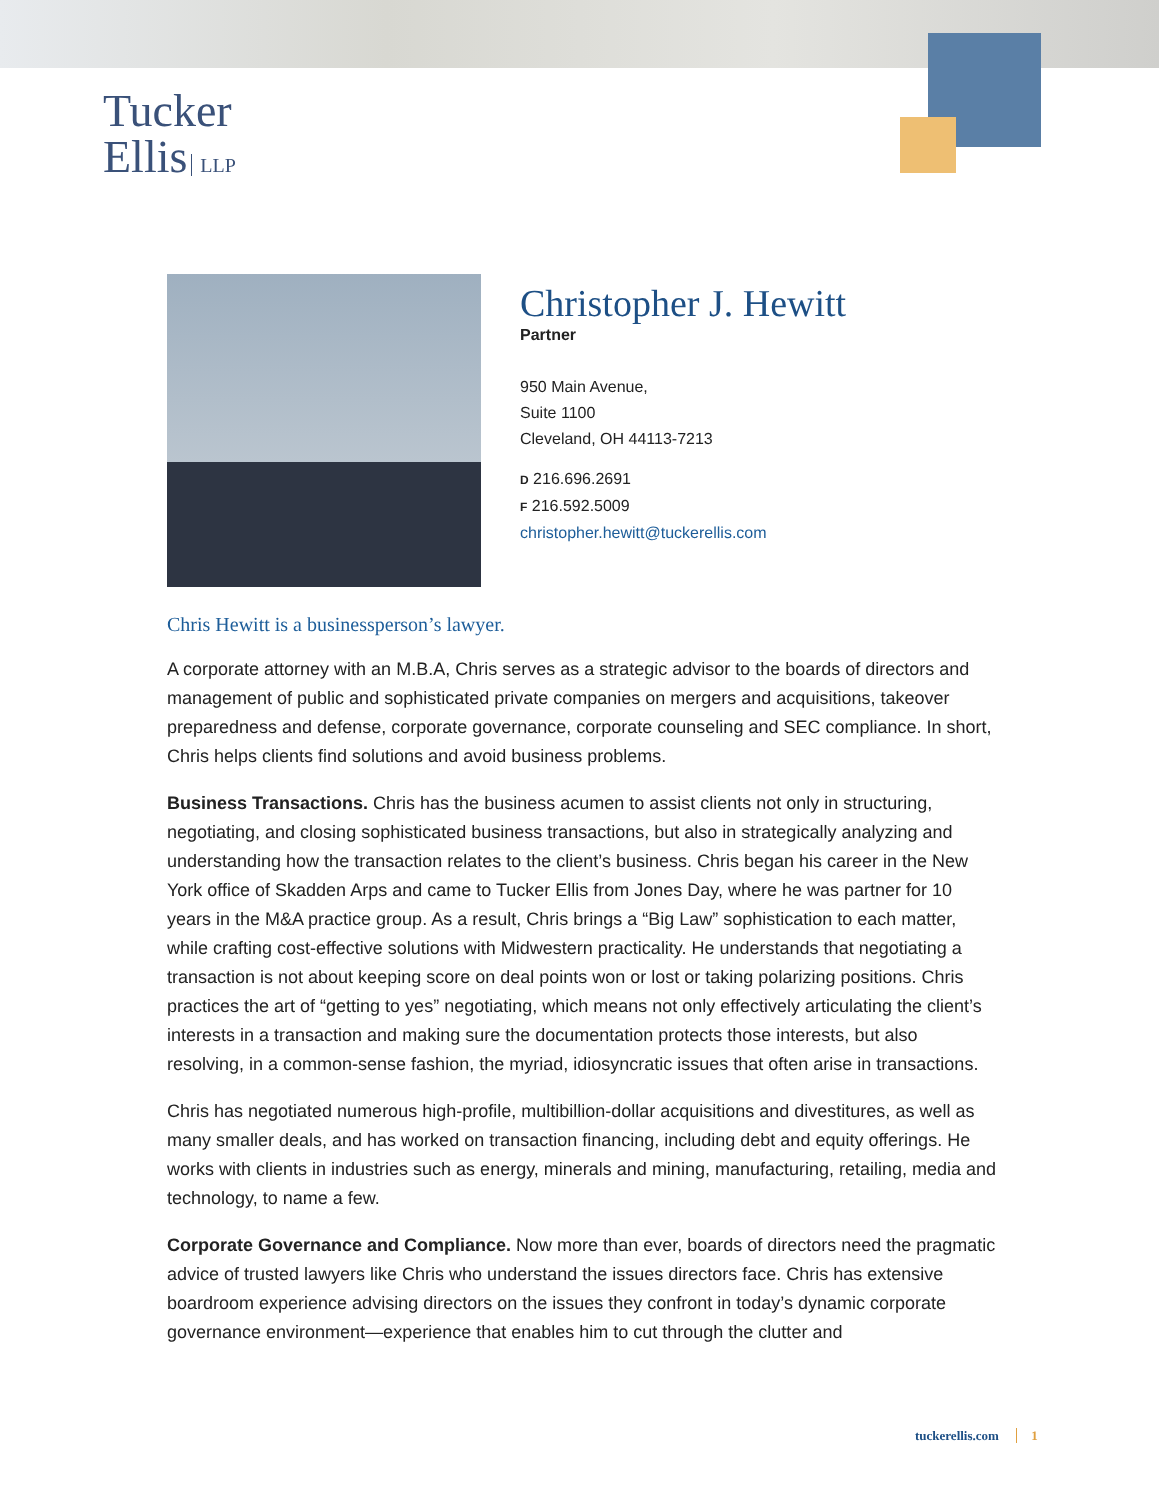Tucker
Ellis LLP
Christopher J. Hewitt
Partner
950 Main Avenue,
Suite 1100
Cleveland, OH 44113-7213
D 216.696.2691
F 216.592.5009
christopher.hewitt@tuckerellis.com
Chris Hewitt is a businessperson’s lawyer.
A corporate attorney with an M.B.A, Chris serves as a strategic advisor to the boards of directors and management of public and sophisticated private companies on mergers and acquisitions, takeover preparedness and defense, corporate governance, corporate counseling and SEC compliance. In short, Chris helps clients find solutions and avoid business problems.
Business Transactions. Chris has the business acumen to assist clients not only in structuring, negotiating, and closing sophisticated business transactions, but also in strategically analyzing and understanding how the transaction relates to the client’s business. Chris began his career in the New York office of Skadden Arps and came to Tucker Ellis from Jones Day, where he was partner for 10 years in the M&A practice group. As a result, Chris brings a “Big Law” sophistication to each matter, while crafting cost-effective solutions with Midwestern practicality. He understands that negotiating a transaction is not about keeping score on deal points won or lost or taking polarizing positions. Chris practices the art of “getting to yes” negotiating, which means not only effectively articulating the client’s interests in a transaction and making sure the documentation protects those interests, but also resolving, in a common-sense fashion, the myriad, idiosyncratic issues that often arise in transactions.
Chris has negotiated numerous high-profile, multibillion-dollar acquisitions and divestitures, as well as many smaller deals, and has worked on transaction financing, including debt and equity offerings. He works with clients in industries such as energy, minerals and mining, manufacturing, retailing, media and technology, to name a few.
Corporate Governance and Compliance. Now more than ever, boards of directors need the pragmatic advice of trusted lawyers like Chris who understand the issues directors face. Chris has extensive boardroom experience advising directors on the issues they confront in today’s dynamic corporate governance environment—experience that enables him to cut through the clutter and
tuckerellis.com 1